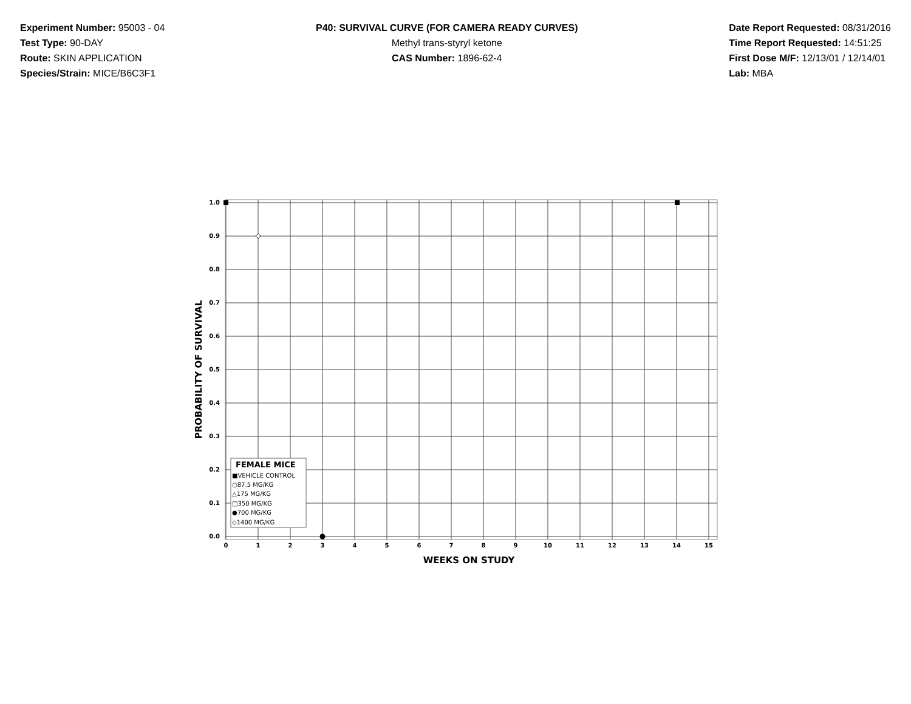Experiment Number: 95003 - 04
Test Type: 90-DAY
Route: SKIN APPLICATION
Species/Strain: MICE/B6C3F1
P40: SURVIVAL CURVE (FOR CAMERA READY CURVES)
Methyl trans-styryl ketone
CAS Number: 1896-62-4
Date Report Requested: 08/31/2016
Time Report Requested: 14:51:25
First Dose M/F: 12/13/01 / 12/14/01
Lab: MBA
1.0
0.9
0.8
0.7
0.6
0.5
0.4
0.3
0.2
0.1
0.0
0
1
2
3
4
5
6
7
8
9
10
11
12
13
14
15
WEEKS ON STUDY
PROBABILITY OF SURVIVAL
FEMALE MICE
■VEHICLE CONTROL
○87.5 MG/KG
△175 MG/KG
□350 MG/KG
●700 MG/KG
◇1400 MG/KG